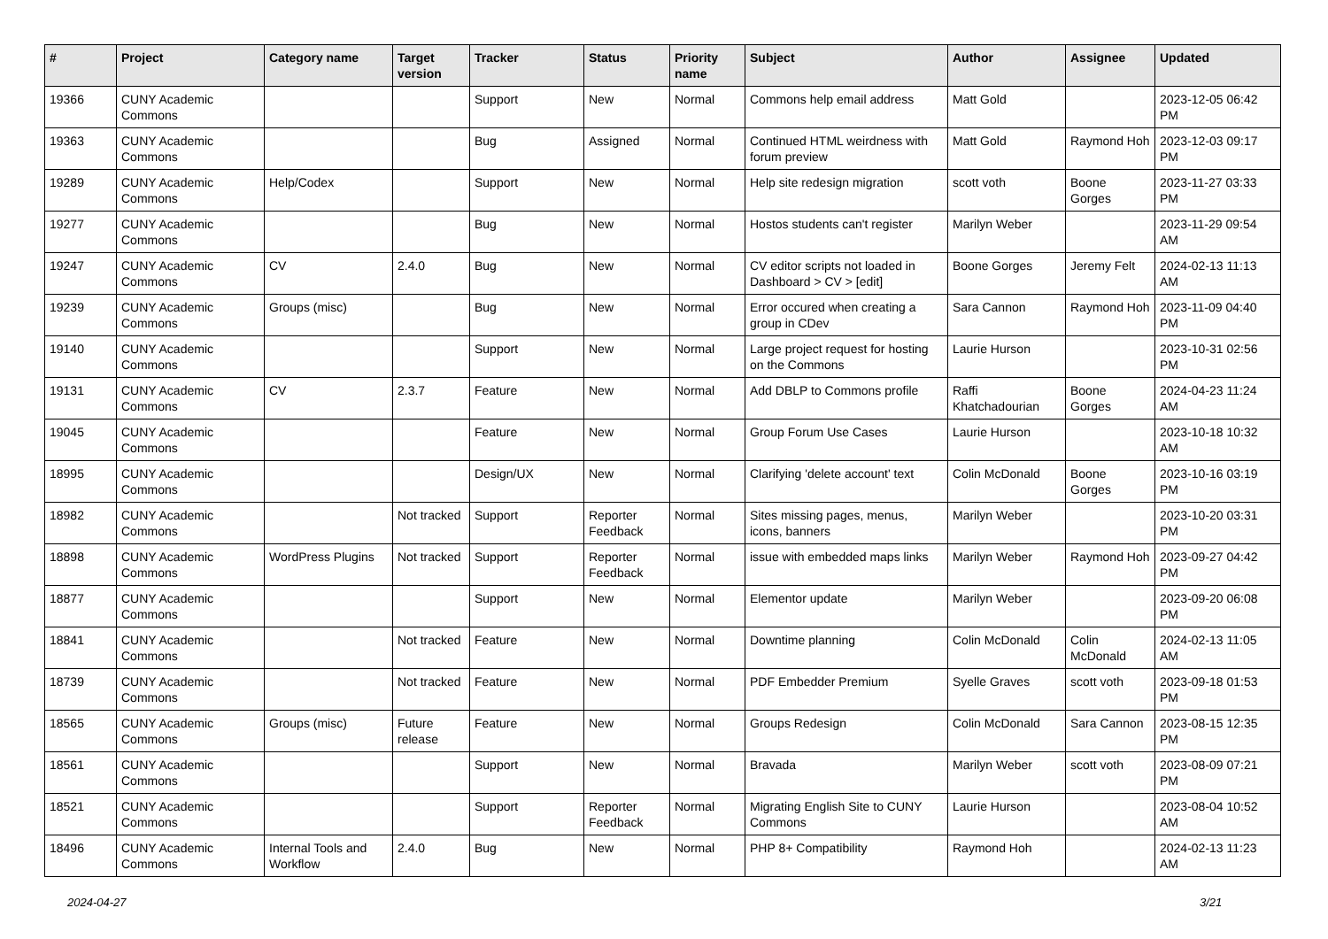| # | Project | Category name | Target version | Tracker | Status | Priority name | Subject | Author | Assignee | Updated |
| --- | --- | --- | --- | --- | --- | --- | --- | --- | --- | --- |
| 19366 | CUNY Academic Commons | | | Support | New | Normal | Commons help email address | Matt Gold | | 2023-12-05 06:42 PM |
| 19363 | CUNY Academic Commons | | | Bug | Assigned | Normal | Continued HTML weirdness with forum preview | Matt Gold | Raymond Hoh | 2023-12-03 09:17 PM |
| 19289 | CUNY Academic Commons | Help/Codex | | Support | New | Normal | Help site redesign migration | scott voth | Boone Gorges | 2023-11-27 03:33 PM |
| 19277 | CUNY Academic Commons | | | Bug | New | Normal | Hostos students can't register | Marilyn Weber | | 2023-11-29 09:54 AM |
| 19247 | CUNY Academic Commons | CV | 2.4.0 | Bug | New | Normal | CV editor scripts not loaded in Dashboard > CV > [edit] | Boone Gorges | Jeremy Felt | 2024-02-13 11:13 AM |
| 19239 | CUNY Academic Commons | Groups (misc) | | Bug | New | Normal | Error occured when creating a group in CDev | Sara Cannon | Raymond Hoh | 2023-11-09 04:40 PM |
| 19140 | CUNY Academic Commons | | | Support | New | Normal | Large project request for hosting on the Commons | Laurie Hurson | | 2023-10-31 02:56 PM |
| 19131 | CUNY Academic Commons | CV | 2.3.7 | Feature | New | Normal | Add DBLP to Commons profile | Raffi Khatchadourian | Boone Gorges | 2024-04-23 11:24 AM |
| 19045 | CUNY Academic Commons | | | Feature | New | Normal | Group Forum Use Cases | Laurie Hurson | | 2023-10-18 10:32 AM |
| 18995 | CUNY Academic Commons | | | Design/UX | New | Normal | Clarifying 'delete account' text | Colin McDonald | Boone Gorges | 2023-10-16 03:19 PM |
| 18982 | CUNY Academic Commons | | Not tracked | Support | Reporter Feedback | Normal | Sites missing pages, menus, icons, banners | Marilyn Weber | | 2023-10-20 03:31 PM |
| 18898 | CUNY Academic Commons | WordPress Plugins | Not tracked | Support | Reporter Feedback | Normal | issue with embedded maps links | Marilyn Weber | Raymond Hoh | 2023-09-27 04:42 PM |
| 18877 | CUNY Academic Commons | | | Support | New | Normal | Elementor update | Marilyn Weber | | 2023-09-20 06:08 PM |
| 18841 | CUNY Academic Commons | | Not tracked | Feature | New | Normal | Downtime planning | Colin McDonald | Colin McDonald | 2024-02-13 11:05 AM |
| 18739 | CUNY Academic Commons | | Not tracked | Feature | New | Normal | PDF Embedder Premium | Syelle Graves | scott voth | 2023-09-18 01:53 PM |
| 18565 | CUNY Academic Commons | Groups (misc) | Future release | Feature | New | Normal | Groups Redesign | Colin McDonald | Sara Cannon | 2023-08-15 12:35 PM |
| 18561 | CUNY Academic Commons | | | Support | New | Normal | Bravada | Marilyn Weber | scott voth | 2023-08-09 07:21 PM |
| 18521 | CUNY Academic Commons | | | Support | Reporter Feedback | Normal | Migrating English Site to CUNY Commons | Laurie Hurson | | 2023-08-04 10:52 AM |
| 18496 | CUNY Academic Commons | Internal Tools and Workflow | 2.4.0 | Bug | New | Normal | PHP 8+ Compatibility | Raymond Hoh | | 2024-02-13 11:23 AM |
2024-04-27 3/21